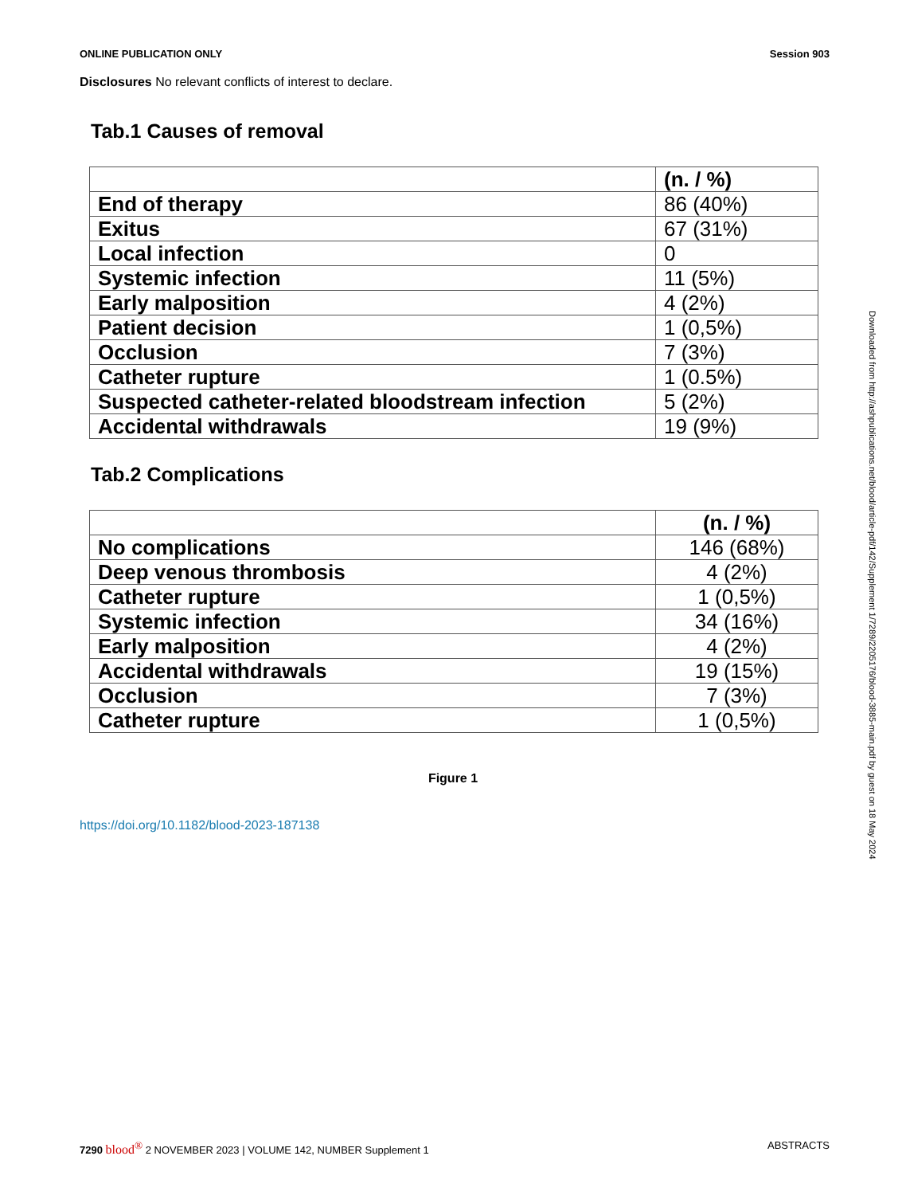ONLINE PUBLICATION ONLY Session 903
Disclosures No relevant conflicts of interest to declare.
Tab.1 Causes of removal
| | (n. / %) |
| --- | --- |
| End of therapy | 86 (40%) |
| Exitus | 67 (31%) |
| Local infection | 0 |
| Systemic infection | 11 (5%) |
| Early malposition | 4 (2%) |
| Patient decision | 1 (0,5%) |
| Occlusion | 7 (3%) |
| Catheter rupture | 1 (0.5%) |
| Suspected catheter-related bloodstream infection | 5 (2%) |
| Accidental withdrawals | 19 (9%) |
Tab.2 Complications
| | (n. / %) |
| --- | --- |
| No complications | 146 (68%) |
| Deep venous thrombosis | 4 (2%) |
| Catheter rupture | 1 (0,5%) |
| Systemic infection | 34 (16%) |
| Early malposition | 4 (2%) |
| Accidental withdrawals | 19 (15%) |
| Occlusion | 7 (3%) |
| Catheter rupture | 1 (0,5%) |
Figure 1
https://doi.org/10.1182/blood-2023-187138
Downloaded from http://ashpublications.net/blood/article-pdf/142/Supplement 1/7289/2205176/blood-3885-main.pdf by guest on 18 May 2024
7290 blood<sup>®</sup> 2 NOVEMBER 2023 | VOLUME 142, NUMBER Supplement 1 ABSTRACTS